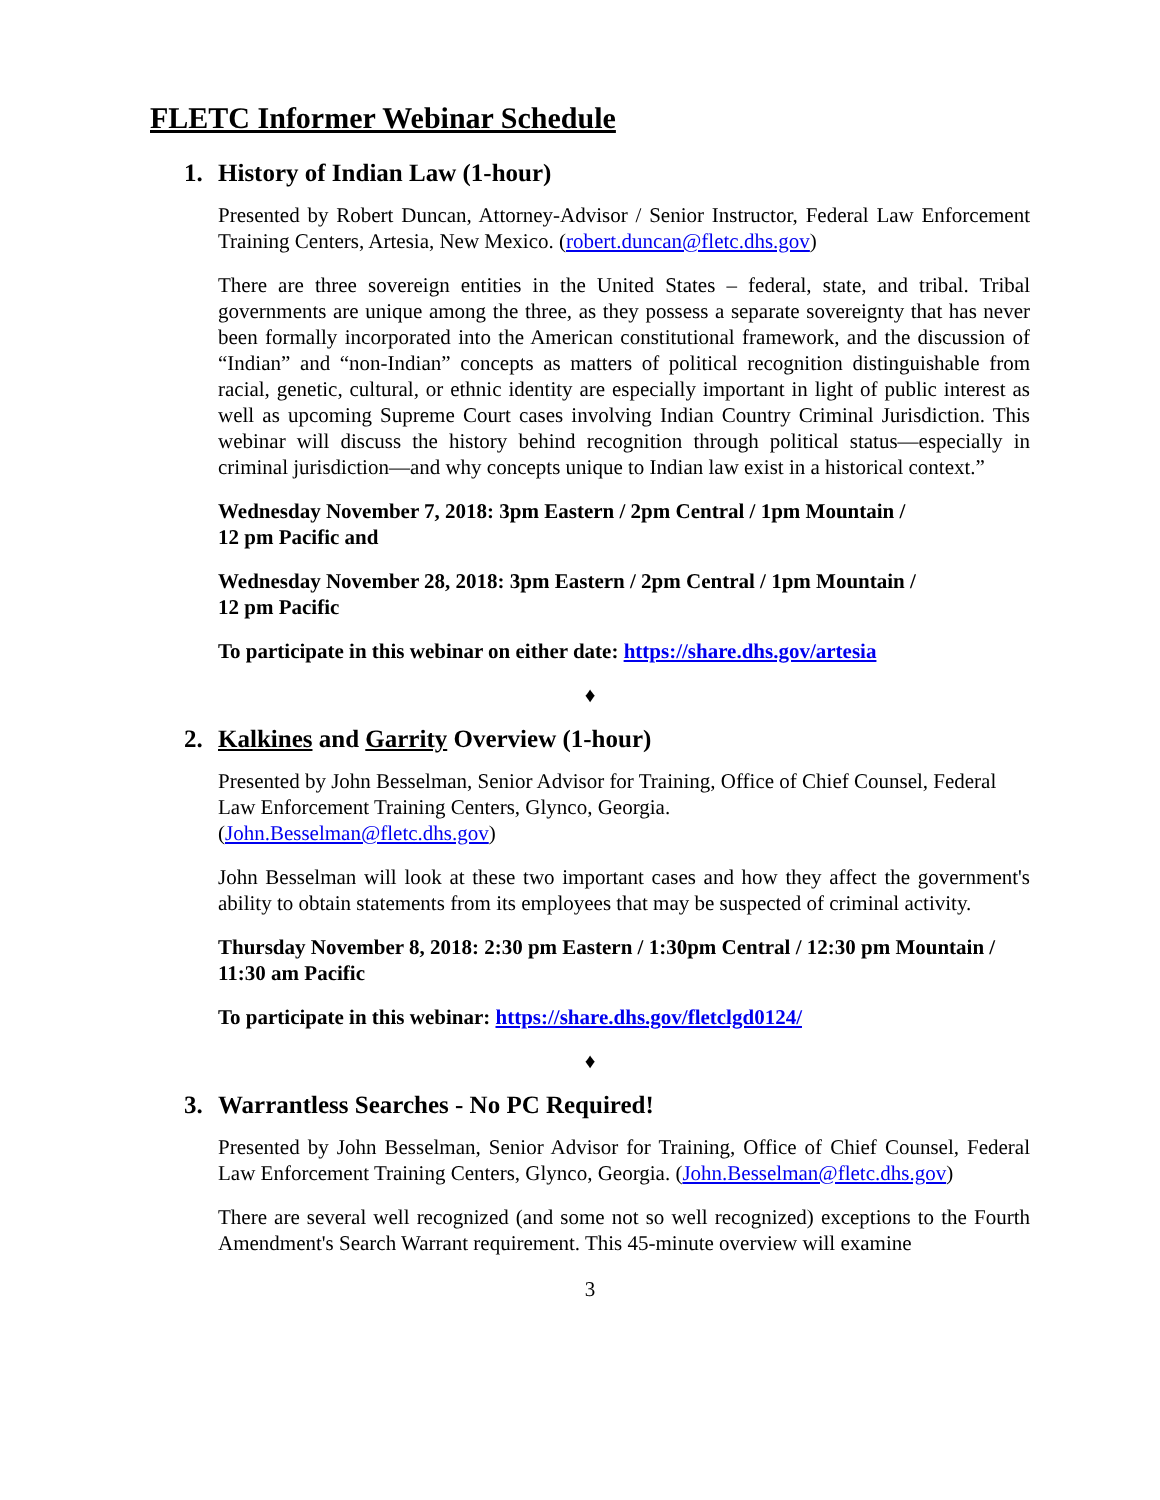FLETC Informer Webinar Schedule
1. History of Indian Law (1-hour)
Presented by Robert Duncan, Attorney-Advisor / Senior Instructor, Federal Law Enforcement Training Centers, Artesia, New Mexico. (robert.duncan@fletc.dhs.gov)
There are three sovereign entities in the United States – federal, state, and tribal. Tribal governments are unique among the three, as they possess a separate sovereignty that has never been formally incorporated into the American constitutional framework, and the discussion of “Indian” and “non-Indian” concepts as matters of political recognition distinguishable from racial, genetic, cultural, or ethnic identity are especially important in light of public interest as well as upcoming Supreme Court cases involving Indian Country Criminal Jurisdiction. This webinar will discuss the history behind recognition through political status—especially in criminal jurisdiction—and why concepts unique to Indian law exist in a historical context.”
Wednesday November 7, 2018: 3pm Eastern / 2pm Central / 1pm Mountain /
12 pm Pacific and
Wednesday November 28, 2018: 3pm Eastern / 2pm Central / 1pm Mountain /
12 pm Pacific
To participate in this webinar on either date: https://share.dhs.gov/artesia
♦
2. Kalkines and Garrity Overview (1-hour)
Presented by John Besselman, Senior Advisor for Training, Office of Chief Counsel, Federal Law Enforcement Training Centers, Glynco, Georgia.
(John.Besselman@fletc.dhs.gov)
John Besselman will look at these two important cases and how they affect the government's ability to obtain statements from its employees that may be suspected of criminal activity.
Thursday November 8, 2018: 2:30 pm Eastern / 1:30pm Central / 12:30 pm Mountain / 11:30 am Pacific
To participate in this webinar: https://share.dhs.gov/fletclgd0124/
♦
3. Warrantless Searches - No PC Required!
Presented by John Besselman, Senior Advisor for Training, Office of Chief Counsel, Federal Law Enforcement Training Centers, Glynco, Georgia. (John.Besselman@fletc.dhs.gov)
There are several well recognized (and some not so well recognized) exceptions to the Fourth Amendment's Search Warrant requirement. This 45-minute overview will examine
3